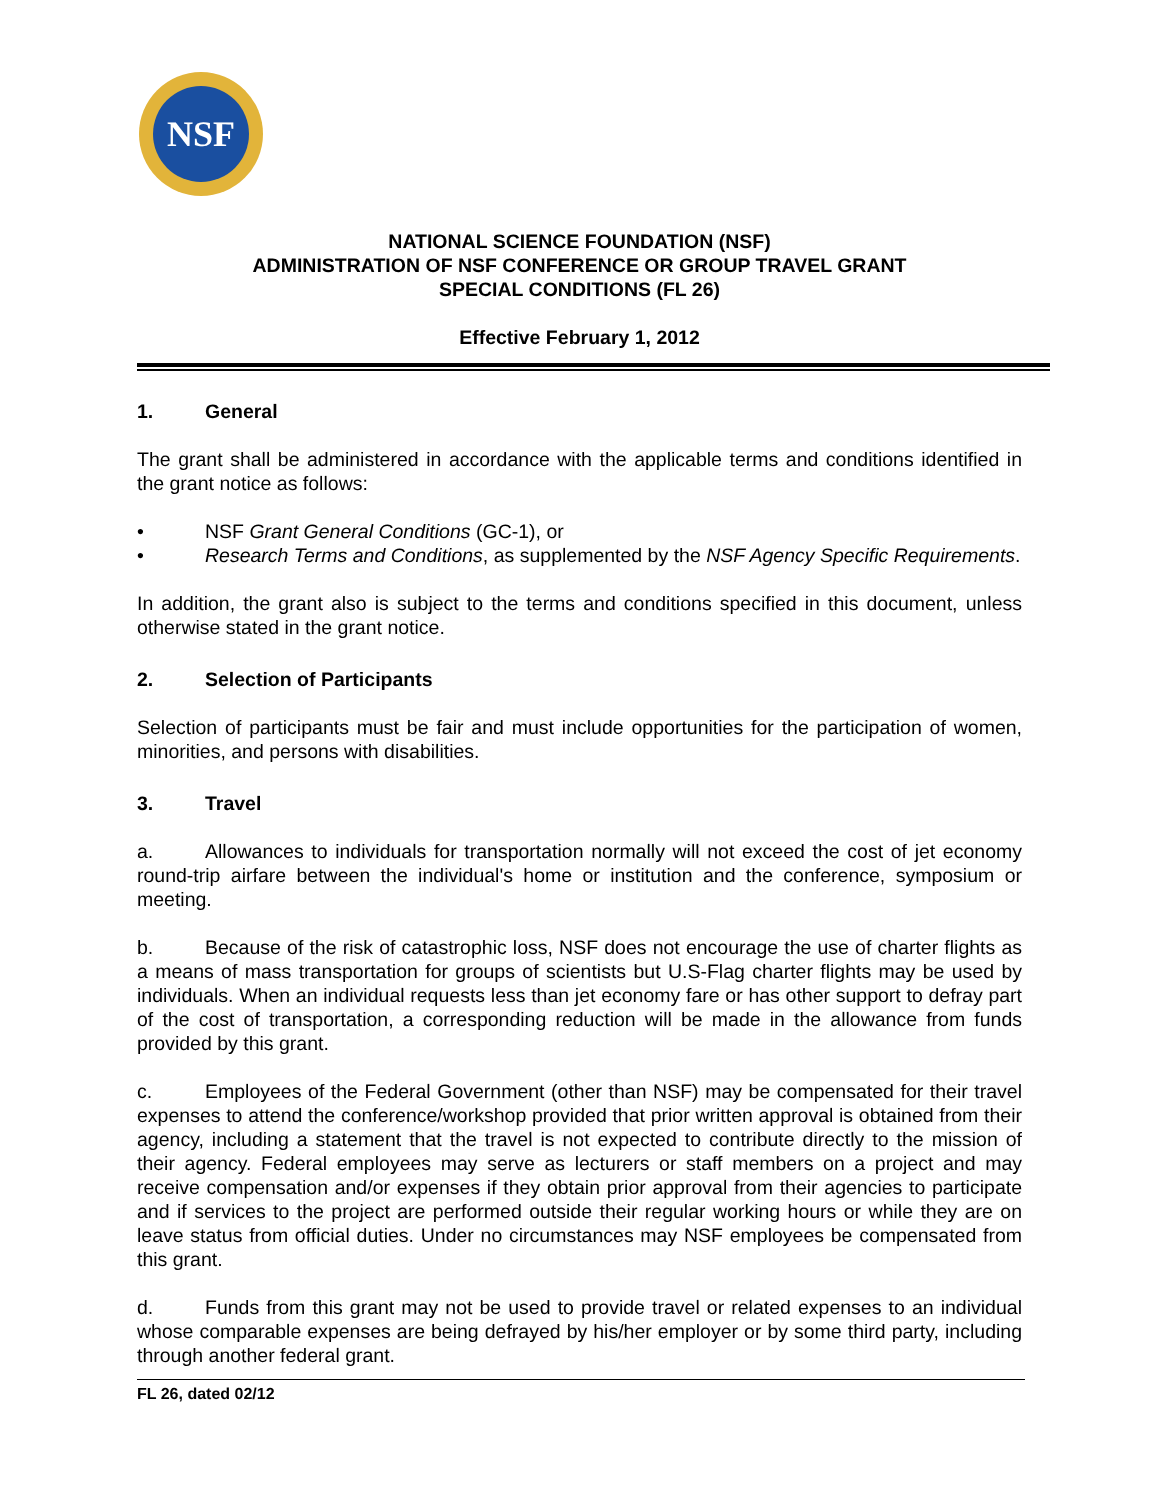NSF
NATIONAL SCIENCE FOUNDATION (NSF)
ADMINISTRATION OF NSF CONFERENCE OR GROUP TRAVEL GRANT
SPECIAL CONDITIONS (FL 26)
Effective February 1, 2012
1. General
The grant shall be administered in accordance with the applicable terms and conditions identified in the grant notice as follows:
• NSF Grant General Conditions (GC-1), or
• Research Terms and Conditions, as supplemented by the NSF Agency Specific Requirements.
In addition, the grant also is subject to the terms and conditions specified in this document, unless otherwise stated in the grant notice.
2. Selection of Participants
Selection of participants must be fair and must include opportunities for the participation of women, minorities, and persons with disabilities.
3. Travel
a. Allowances to individuals for transportation normally will not exceed the cost of jet economy round-trip airfare between the individual's home or institution and the conference, symposium or meeting.
b. Because of the risk of catastrophic loss, NSF does not encourage the use of charter flights as a means of mass transportation for groups of scientists but U.S-Flag charter flights may be used by individuals. When an individual requests less than jet economy fare or has other support to defray part of the cost of transportation, a corresponding reduction will be made in the allowance from funds provided by this grant.
c. Employees of the Federal Government (other than NSF) may be compensated for their travel expenses to attend the conference/workshop provided that prior written approval is obtained from their agency, including a statement that the travel is not expected to contribute directly to the mission of their agency. Federal employees may serve as lecturers or staff members on a project and may receive compensation and/or expenses if they obtain prior approval from their agencies to participate and if services to the project are performed outside their regular working hours or while they are on leave status from official duties. Under no circumstances may NSF employees be compensated from this grant.
d. Funds from this grant may not be used to provide travel or related expenses to an individual whose comparable expenses are being defrayed by his/her employer or by some third party, including through another federal grant.
FL 26, dated 02/12